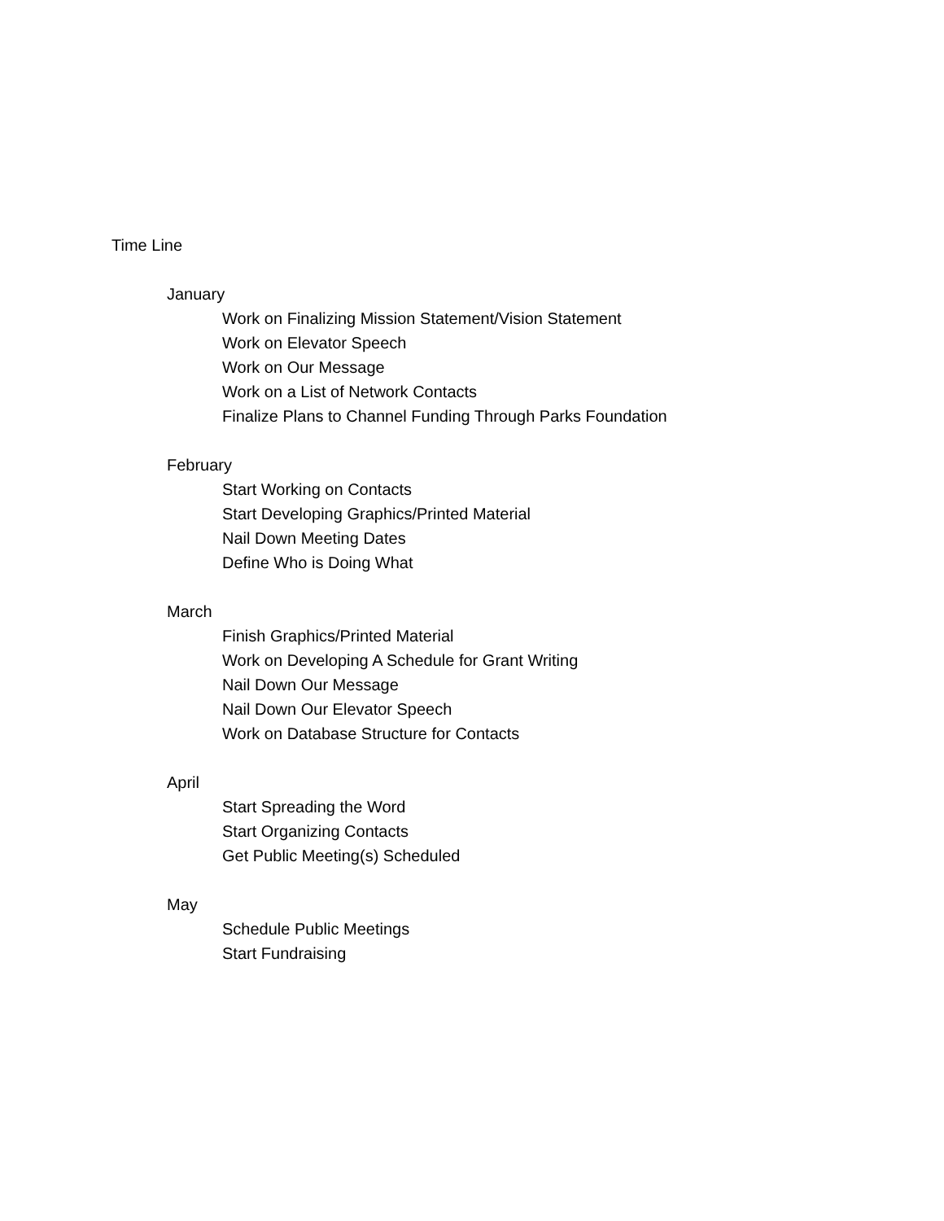Time Line
January
Work on Finalizing Mission Statement/Vision Statement
Work on Elevator Speech
Work on Our Message
Work on a List of Network Contacts
Finalize Plans to Channel Funding Through Parks Foundation
February
Start Working on Contacts
Start Developing Graphics/Printed Material
Nail Down Meeting Dates
Define Who is Doing What
March
Finish Graphics/Printed Material
Work on Developing A Schedule for Grant Writing
Nail Down Our Message
Nail Down Our Elevator Speech
Work on Database Structure for Contacts
April
Start Spreading the Word
Start Organizing Contacts
Get Public Meeting(s) Scheduled
May
Schedule Public Meetings
Start Fundraising